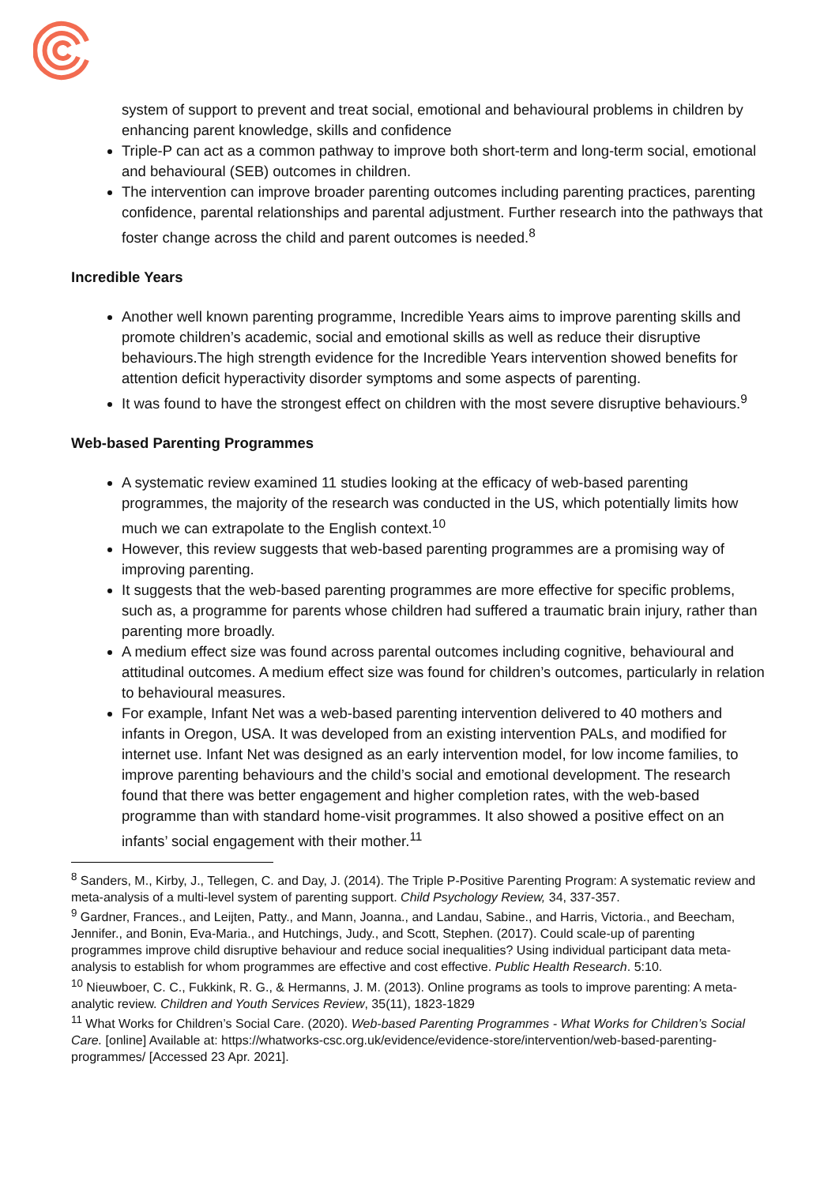system of support to prevent and treat social, emotional and behavioural problems in children by enhancing parent knowledge, skills and confidence
Triple-P can act as a common pathway to improve both short-term and long-term social, emotional and behavioural (SEB) outcomes in children.
The intervention can improve broader parenting outcomes including parenting practices, parenting confidence, parental relationships and parental adjustment. Further research into the pathways that foster change across the child and parent outcomes is needed.<sup>8</sup>
Incredible Years
Another well known parenting programme, Incredible Years aims to improve parenting skills and promote children’s academic, social and emotional skills as well as reduce their disruptive behaviours.The high strength evidence for the Incredible Years intervention showed benefits for attention deficit hyperactivity disorder symptoms and some aspects of parenting.
It was found to have the strongest effect on children with the most severe disruptive behaviours.<sup>9</sup>
Web-based Parenting Programmes
A systematic review examined 11 studies looking at the efficacy of web-based parenting programmes, the majority of the research was conducted in the US, which potentially limits how much we can extrapolate to the English context.<sup>10</sup>
However, this review suggests that web-based parenting programmes are a promising way of improving parenting.
It suggests that the web-based parenting programmes are more effective for specific problems, such as, a programme for parents whose children had suffered a traumatic brain injury, rather than parenting more broadly.
A medium effect size was found across parental outcomes including cognitive, behavioural and attitudinal outcomes. A medium effect size was found for children’s outcomes, particularly in relation to behavioural measures.
For example, Infant Net was a web-based parenting intervention delivered to 40 mothers and infants in Oregon, USA. It was developed from an existing intervention PALs, and modified for internet use. Infant Net was designed as an early intervention model, for low income families, to improve parenting behaviours and the child’s social and emotional development. The research found that there was better engagement and higher completion rates, with the web-based programme than with standard home-visit programmes. It also showed a positive effect on an infants’ social engagement with their mother.<sup>11</sup>
<sup>8</sup> Sanders, M., Kirby, J., Tellegen, C. and Day, J. (2014). The Triple P-Positive Parenting Program: A systematic review and meta-analysis of a multi-level system of parenting support. Child Psychology Review, 34, 337-357.
<sup>9</sup> Gardner, Frances., and Leijten, Patty., and Mann, Joanna., and Landau, Sabine., and Harris, Victoria., and Beecham, Jennifer., and Bonin, Eva-Maria., and Hutchings, Judy., and Scott, Stephen. (2017). Could scale-up of parenting programmes improve child disruptive behaviour and reduce social inequalities? Using individual participant data meta-analysis to establish for whom programmes are effective and cost effective. Public Health Research. 5:10.
<sup>10</sup> Nieuwboer, C. C., Fukkink, R. G., & Hermanns, J. M. (2013). Online programs as tools to improve parenting: A meta-analytic review. Children and Youth Services Review, 35(11), 1823-1829
<sup>11</sup> What Works for Children’s Social Care. (2020). Web-based Parenting Programmes - What Works for Children’s Social Care. [online] Available at: https://whatworks-csc.org.uk/evidence/evidence-store/intervention/web-based-parenting-programmes/ [Accessed 23 Apr. 2021].